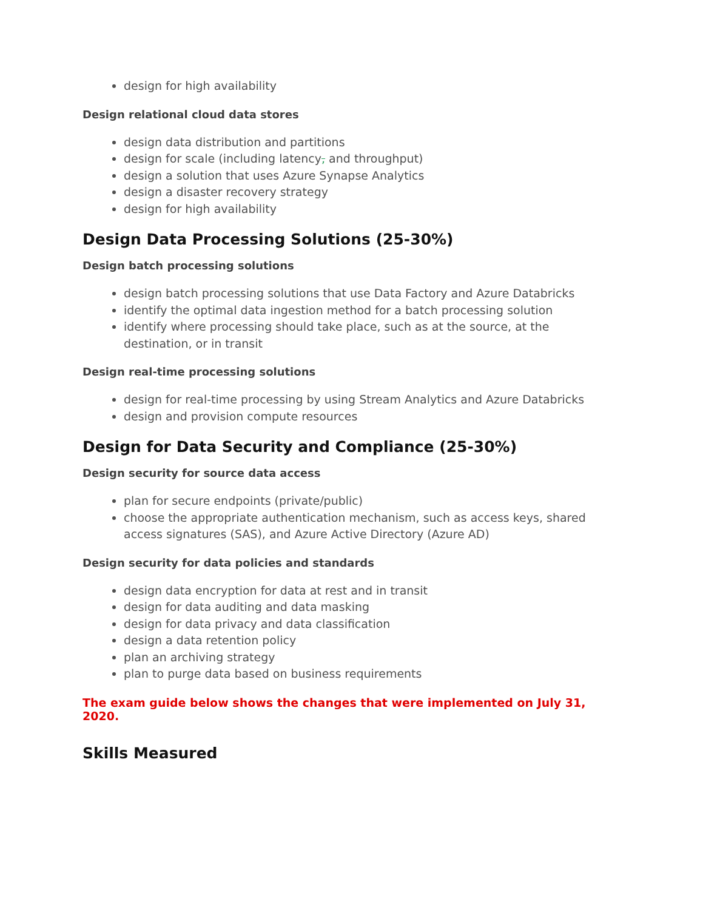design for high availability
Design relational cloud data stores
design data distribution and partitions
design for scale (including latency, and throughput)
design a solution that uses Azure Synapse Analytics
design a disaster recovery strategy
design for high availability
Design Data Processing Solutions (25-30%)
Design batch processing solutions
design batch processing solutions that use Data Factory and Azure Databricks
identify the optimal data ingestion method for a batch processing solution
identify where processing should take place, such as at the source, at the destination, or in transit
Design real-time processing solutions
design for real-time processing by using Stream Analytics and Azure Databricks
design and provision compute resources
Design for Data Security and Compliance (25-30%)
Design security for source data access
plan for secure endpoints (private/public)
choose the appropriate authentication mechanism, such as access keys, shared access signatures (SAS), and Azure Active Directory (Azure AD)
Design security for data policies and standards
design data encryption for data at rest and in transit
design for data auditing and data masking
design for data privacy and data classification
design a data retention policy
plan an archiving strategy
plan to purge data based on business requirements
The exam guide below shows the changes that were implemented on July 31, 2020.
Skills Measured